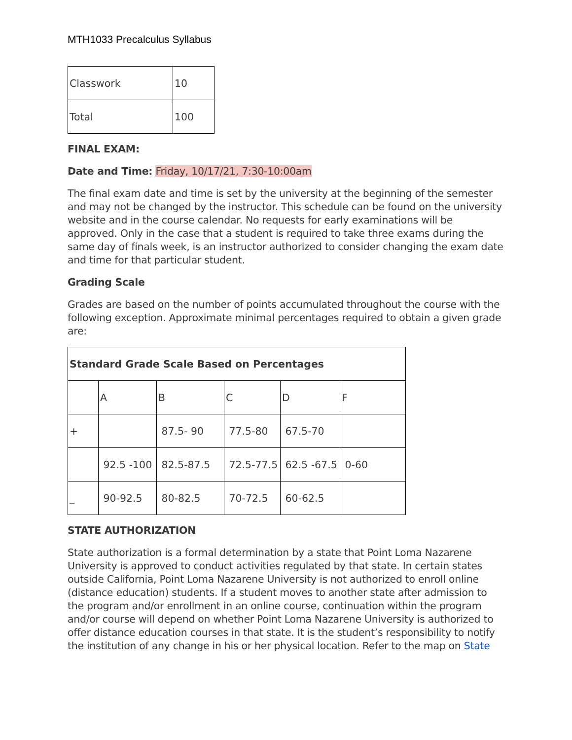MTH1033 Precalculus Syllabus
| Classwork | 10 |
| Total | 100 |
FINAL EXAM:
Date and Time: Friday, 10/17/21, 7:30-10:00am
The final exam date and time is set by the university at the beginning of the semester and may not be changed by the instructor. This schedule can be found on the university website and in the course calendar. No requests for early examinations will be approved. Only in the case that a student is required to take three exams during the same day of finals week, is an instructor authorized to consider changing the exam date and time for that particular student.
Grading Scale
Grades are based on the number of points accumulated throughout the course with the following exception. Approximate minimal percentages required to obtain a given grade are:
| Standard Grade Scale Based on Percentages | | | | | |
| | A | B | C | D | F |
| + | | 87.5- 90 | 77.5-80 | 67.5-70 | |
| | 92.5 -100 | 82.5-87.5 | 72.5-77.5 | 62.5 -67.5 | 0-60 |
| _ | 90-92.5 | 80-82.5 | 70-72.5 | 60-62.5 | |
STATE AUTHORIZATION
State authorization is a formal determination by a state that Point Loma Nazarene University is approved to conduct activities regulated by that state. In certain states outside California, Point Loma Nazarene University is not authorized to enroll online (distance education) students. If a student moves to another state after admission to the program and/or enrollment in an online course, continuation within the program and/or course will depend on whether Point Loma Nazarene University is authorized to offer distance education courses in that state. It is the student’s responsibility to notify the institution of any change in his or her physical location. Refer to the map on State